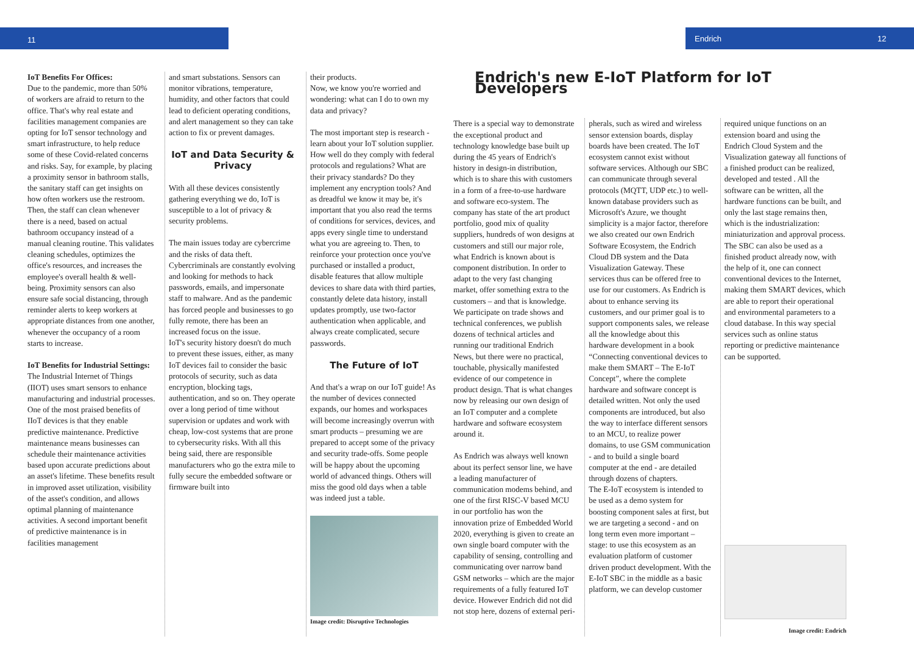11 Endrich 12
IoT Benefits For Offices:
Due to the pandemic, more than 50% of workers are afraid to return to the office. That's why real estate and facilities management companies are opting for IoT sensor technology and smart infrastructure, to help reduce some of these Covid-related concerns and risks. Say, for example, by placing a proximity sensor in bathroom stalls, the sanitary staff can get insights on how often workers use the restroom. Then, the staff can clean whenever there is a need, based on actual bathroom occupancy instead of a manual cleaning routine. This validates cleaning schedules, optimizes the office's resources, and increases the employee's overall health & well-being. Proximity sensors can also ensure safe social distancing, through reminder alerts to keep workers at appropriate distances from one another, whenever the occupancy of a room starts to increase.
IoT Benefits for Industrial Settings:
The Industrial Internet of Things (IIOT) uses smart sensors to enhance manufacturing and industrial processes.
One of the most praised benefits of IIoT devices is that they enable predictive maintenance. Predictive maintenance means businesses can schedule their maintenance activities based upon accurate predictions about an asset's lifetime. These benefits result in improved asset utilization, visibility of the asset's condition, and allows optimal planning of maintenance activities. A second important benefit of predictive maintenance is in facilities management
and smart substations. Sensors can monitor vibrations, temperature, humidity, and other factors that could lead to deficient operating conditions, and alert management so they can take action to fix or prevent damages.
IoT and Data Security & Privacy
With all these devices consistently gathering everything we do, IoT is susceptible to a lot of privacy & security problems.
The main issues today are cybercrime and the risks of data theft. Cybercriminals are constantly evolving and looking for methods to hack passwords, emails, and impersonate staff to malware. And as the pandemic has forced people and businesses to go fully remote, there has been an increased focus on the issue.
IoT's security history doesn't do much to prevent these issues, either, as many IoT devices fail to consider the basic protocols of security, such as data encryption, blocking tags, authentication, and so on. They operate over a long period of time without supervision or updates and work with cheap, low-cost systems that are prone to cybersecurity risks. With all this being said, there are responsible manufacturers who go the extra mile to fully secure the embedded software or firmware built into
their products.
Now, we know you're worried and wondering: what can I do to own my data and privacy?
The most important step is research - learn about your IoT solution supplier. How well do they comply with federal protocols and regulations? What are their privacy standards? Do they implement any encryption tools? And as dreadful we know it may be, it's important that you also read the terms of conditions for services, devices, and apps every single time to understand what you are agreeing to. Then, to reinforce your protection once you've purchased or installed a product, disable features that allow multiple devices to share data with third parties, constantly delete data history, install updates promptly, use two-factor authentication when applicable, and always create complicated, secure passwords.
The Future of IoT
And that's a wrap on our IoT guide! As the number of devices connected expands, our homes and workspaces will become increasingly overrun with smart products – presuming we are prepared to accept some of the privacy and security trade-offs. Some people will be happy about the upcoming world of advanced things. Others will miss the good old days when a table was indeed just a table.
Image credit: Disruptive Technologies
Endrich's new E-IoT Platform for IoT Developers
There is a special way to demonstrate the exceptional product and technology knowledge base built up during the 45 years of Endrich's history in design-in distribution, which is to share this with customers in a form of a free-to-use hardware and software eco-system. The company has state of the art product portfolio, good mix of quality suppliers, hundreds of won designs at customers and still our major role, what Endrich is known about is component distribution. In order to adapt to the very fast changing market, offer something extra to the customers – and that is knowledge. We participate on trade shows and technical conferences, we publish dozens of technical articles and running our traditional Endrich News, but there were no practical, touchable, physically manifested evidence of our competence in product design. That is what changes now by releasing our own design of an IoT computer and a complete hardware and software ecosystem around it.
As Endrich was always well known about its perfect sensor line, we have a leading manufacturer of communication modems behind, and one of the first RISC-V based MCU in our portfolio has won the innovation prize of Embedded World 2020, everything is given to create an own single board computer with the capability of sensing, controlling and communicating over narrow band GSM networks – which are the major requirements of a fully featured IoT device. However Endrich did not did not stop here, dozens of external peri-
pherals, such as wired and wireless sensor extension boards, display boards have been created. The IoT ecosystem cannot exist without software services. Although our SBC can communicate through several protocols (MQTT, UDP etc.) to well-known database providers such as Microsoft's Azure, we thought simplicity is a major factor, therefore we also created our own Endrich Software Ecosystem, the Endrich Cloud DB system and the Data Visualization Gateway. These services thus can be offered free to use for our customers. As Endrich is about to enhance serving its customers, and our primer goal is to support components sales, we release all the knowledge about this hardware development in a book “Connecting conventional devices to make them SMART – The E-IoT Concept”, where the complete hardware and software concept is detailed written. Not only the used components are introduced, but also the way to interface different sensors to an MCU, to realize power domains, to use GSM communication - and to build a single board computer at the end - are detailed through dozens of chapters.
The E-IoT ecosystem is intended to be used as a demo system for boosting component sales at first, but we are targeting a second - and on long term even more important – stage: to use this ecosystem as an evaluation platform of customer driven product development. With the E-IoT SBC in the middle as a basic platform, we can develop customer
required unique functions on an extension board and using the Endrich Cloud System and the Visualization gateway all functions of a finished product can be realized, developed and tested . All the software can be written, all the hardware functions can be built, and only the last stage remains then, which is the industrialization: miniaturization and approval process. The SBC can also be used as a finished product already now, with the help of it, one can connect conventional devices to the Internet, making them SMART devices, which are able to report their operational and environmental parameters to a cloud database. In this way special services such as online status reporting or predictive maintenance can be supported.
Image credit: Endrich